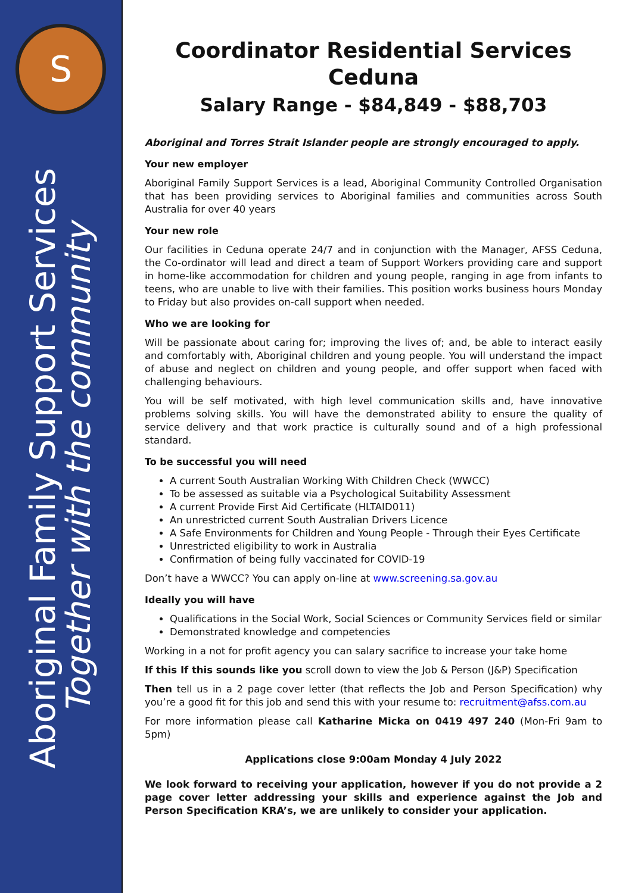S
Aboriginal Family Support Services
Together with the community
Coordinator Residential Services
Ceduna
Salary Range - $84,849 - $88,703
Aboriginal and Torres Strait Islander people are strongly encouraged to apply.
Your new employer
Aboriginal Family Support Services is a lead, Aboriginal Community Controlled Organisation that has been providing services to Aboriginal families and communities across South Australia for over 40 years
Your new role
Our facilities in Ceduna operate 24/7 and in conjunction with the Manager, AFSS Ceduna, the Co-ordinator will lead and direct a team of Support Workers providing care and support in home-like accommodation for children and young people, ranging in age from infants to teens, who are unable to live with their families. This position works business hours Monday to Friday but also provides on-call support when needed.
Who we are looking for
Will be passionate about caring for; improving the lives of; and, be able to interact easily and comfortably with, Aboriginal children and young people. You will understand the impact of abuse and neglect on children and young people, and offer support when faced with challenging behaviours.
You will be self motivated, with high level communication skills and, have innovative problems solving skills. You will have the demonstrated ability to ensure the quality of service delivery and that work practice is culturally sound and of a high professional standard.
To be successful you will need
A current South Australian Working With Children Check (WWCC)
To be assessed as suitable via a Psychological Suitability Assessment
A current Provide First Aid Certificate (HLTAID011)
An unrestricted current South Australian Drivers Licence
A Safe Environments for Children and Young People - Through their Eyes Certificate
Unrestricted eligibility to work in Australia
Confirmation of being fully vaccinated for COVID-19
Don’t have a WWCC? You can apply on-line at www.screening.sa.gov.au
Ideally you will have
Qualifications in the Social Work, Social Sciences or Community Services field or similar
Demonstrated knowledge and competencies
Working in a not for profit agency you can salary sacrifice to increase your take home
If this If this sounds like you scroll down to view the Job & Person (J&P) Specification
Then tell us in a 2 page cover letter (that reflects the Job and Person Specification) why you’re a good fit for this job and send this with your resume to: recruitment@afss.com.au
For more information please call Katharine Micka on 0419 497 240 (Mon-Fri 9am to 5pm)
Applications close 9:00am Monday 4 July 2022
We look forward to receiving your application, however if you do not provide a 2 page cover letter addressing your skills and experience against the Job and Person Specification KRA’s, we are unlikely to consider your application.